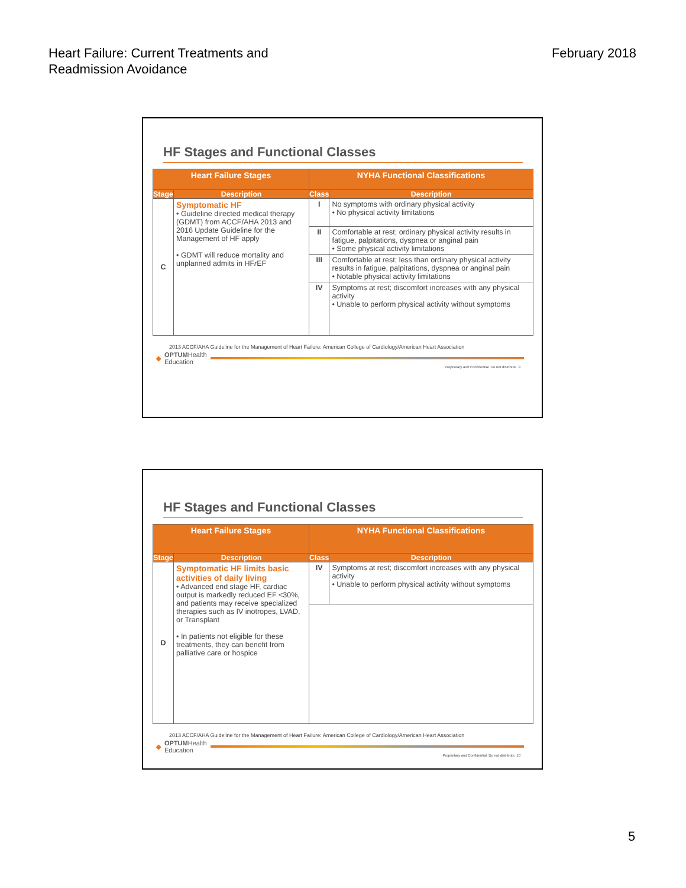Heart Failure: Current Treatments and
Readmission Avoidance
February 2018
HF Stages and Functional Classes
| Heart Failure Stages | | NYHA Functional Classifications | |
| --- | --- | --- | --- |
| Stage | Description | Class | Description |
| C | Symptomatic HF • Guideline directed medical therapy (GDMT) from ACCF/AHA 2013 and 2016 Update Guideline for the Management of HF apply • GDMT will reduce mortality and unplanned admits in HF r EF | I | No symptoms with ordinary physical activity • No physical activity limitations |
| | | II | Comfortable at rest; ordinary physical activity results in fatigue, palpitations, dyspnea or anginal pain • Some physical activity limitations |
| | | III | Comfortable at rest; less than ordinary physical activity results in fatigue, palpitations, dyspnea or anginal pain • Notable physical activity limitations |
| | | IV | Symptoms at rest; discomfort increases with any physical activity • Unable to perform physical activity without symptoms |
2013 ACCF/AHA Guideline for the Management of Heart Failure: American College of Cardiology/American Heart Association
◆ OPTUMHealth
Education
Proprietary and Confidential. Do not distribute. 9
HF Stages and Functional Classes
| Heart Failure Stages | | NYHA Functional Classifications | |
| --- | --- | --- | --- |
| Stage | Description | Class | Description |
| D | Symptomatic HF limits basic activities of daily living • Advanced end stage HF, cardiac output is markedly reduced EF <30%, and patients may receive specialized therapies such as IV inotropes, LVAD, or Transplant • In patients not eligible for these treatments, they can benefit from palliative care or hospice | IV | Symptoms at rest; discomfort increases with any physical activity • Unable to perform physical activity without symptoms |
2013 ACCF/AHA Guideline for the Management of Heart Failure: American College of Cardiology/American Heart Association
◆ OPTUMHealth
Education
Proprietary and Confidential. Do not distribute. 10
5